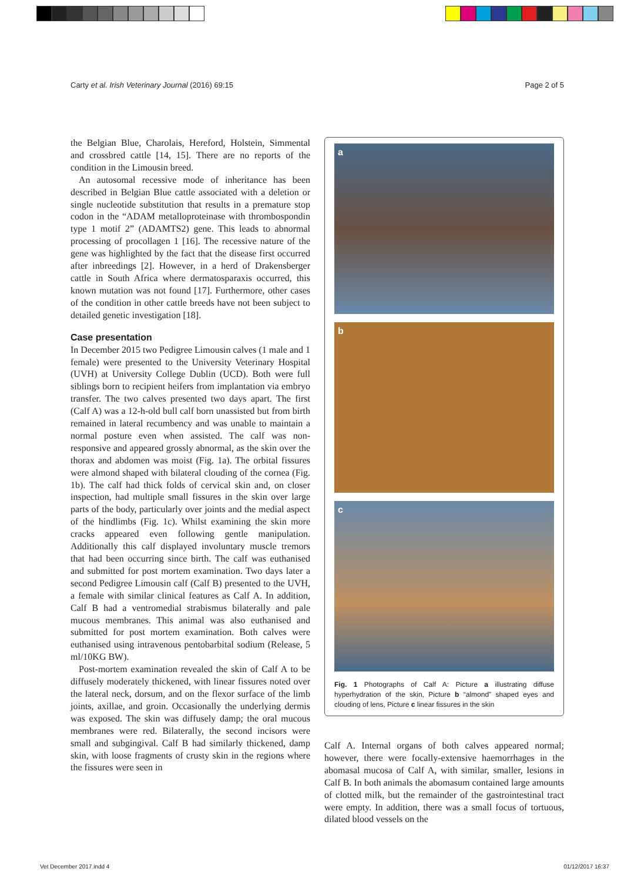Carty et al. Irish Veterinary Journal (2016) 69:15 Page 2 of 5
the Belgian Blue, Charolais, Hereford, Holstein, Simmental and crossbred cattle [14, 15]. There are no reports of the condition in the Limousin breed.
An autosomal recessive mode of inheritance has been described in Belgian Blue cattle associated with a deletion or single nucleotide substitution that results in a premature stop codon in the “ADAM metalloproteinase with thrombospondin type 1 motif 2” (ADAMTS2) gene. This leads to abnormal processing of procollagen 1 [16]. The recessive nature of the gene was highlighted by the fact that the disease first occurred after inbreedings [2]. However, in a herd of Drakensberger cattle in South Africa where dermatosparaxis occurred, this known mutation was not found [17]. Furthermore, other cases of the condition in other cattle breeds have not been subject to detailed genetic investigation [18].
Case presentation
In December 2015 two Pedigree Limousin calves (1 male and 1 female) were presented to the University Veterinary Hospital (UVH) at University College Dublin (UCD). Both were full siblings born to recipient heifers from implantation via embryo transfer. The two calves presented two days apart. The first (Calf A) was a 12-h-old bull calf born unassisted but from birth remained in lateral recumbency and was unable to maintain a normal posture even when assisted. The calf was non-responsive and appeared grossly abnormal, as the skin over the thorax and abdomen was moist (Fig. 1a). The orbital fissures were almond shaped with bilateral clouding of the cornea (Fig. 1b). The calf had thick folds of cervical skin and, on closer inspection, had multiple small fissures in the skin over large parts of the body, particularly over joints and the medial aspect of the hindlimbs (Fig. 1c). Whilst examining the skin more cracks appeared even following gentle manipulation. Additionally this calf displayed involuntary muscle tremors that had been occurring since birth. The calf was euthanised and submitted for post mortem examination. Two days later a second Pedigree Limousin calf (Calf B) presented to the UVH, a female with similar clinical features as Calf A. In addition, Calf B had a ventromedial strabismus bilaterally and pale mucous membranes. This animal was also euthanised and submitted for post mortem examination. Both calves were euthanised using intravenous pentobarbital sodium (Release, 5 ml/10KG BW).
Post-mortem examination revealed the skin of Calf A to be diffusely moderately thickened, with linear fissures noted over the lateral neck, dorsum, and on the flexor surface of the limb joints, axillae, and groin. Occasionally the underlying dermis was exposed. The skin was diffusely damp; the oral mucous membranes were red. Bilaterally, the second incisors were small and subgingival. Calf B had similarly thickened, damp skin, with loose fragments of crusty skin in the regions where the fissures were seen in
a
b
c
Fig. 1 Photographs of Calf A: Picture a illustrating diffuse hyperhydration of the skin, Picture b “almond” shaped eyes and clouding of lens, Picture c linear fissures in the skin
Calf A. Internal organs of both calves appeared normal; however, there were focally-extensive haemorrhages in the abomasal mucosa of Calf A, with similar, smaller, lesions in Calf B. In both animals the abomasum contained large amounts of clotted milk, but the remainder of the gastrointestinal tract were empty. In addition, there was a small focus of tortuous, dilated blood vessels on the
Vet December 2017.indd 4 01/12/2017 16:37